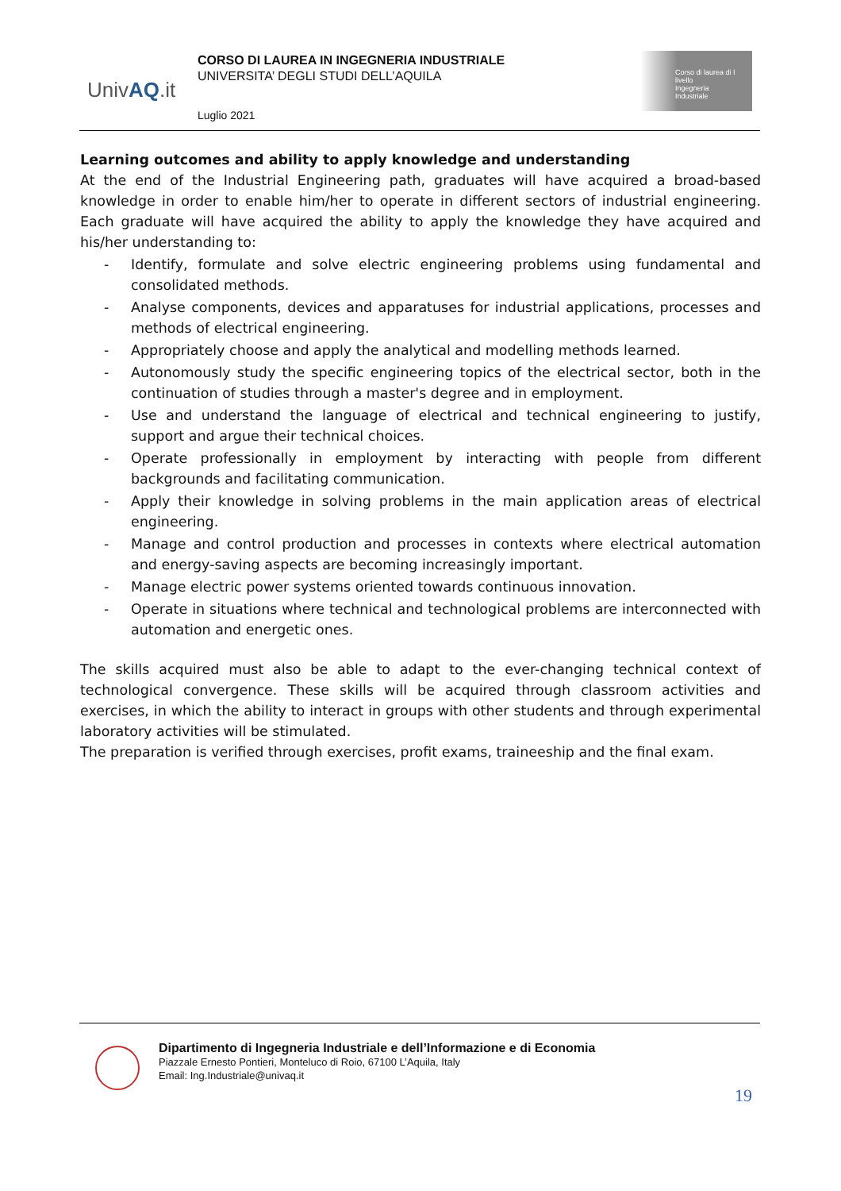UnivAQ.it
CORSO DI LAUREA IN INGEGNERIA INDUSTRIALE
UNIVERSITA’ DEGLI STUDI DELL’AQUILA
Luglio 2021
Corso di laurea di I livello
Ingegneria
Industriale
Learning outcomes and ability to apply knowledge and understanding
At the end of the Industrial Engineering path, graduates will have acquired a broad-based knowledge in order to enable him/her to operate in different sectors of industrial engineering. Each graduate will have acquired the ability to apply the knowledge they have acquired and his/her understanding to:
- Identify, formulate and solve electric engineering problems using fundamental and consolidated methods.
- Analyse components, devices and apparatuses for industrial applications, processes and methods of electrical engineering.
- Appropriately choose and apply the analytical and modelling methods learned.
- Autonomously study the specific engineering topics of the electrical sector, both in the continuation of studies through a master's degree and in employment.
- Use and understand the language of electrical and technical engineering to justify, support and argue their technical choices.
- Operate professionally in employment by interacting with people from different backgrounds and facilitating communication.
- Apply their knowledge in solving problems in the main application areas of electrical engineering.
- Manage and control production and processes in contexts where electrical automation and energy-saving aspects are becoming increasingly important.
- Manage electric power systems oriented towards continuous innovation.
- Operate in situations where technical and technological problems are interconnected with automation and energetic ones.
The skills acquired must also be able to adapt to the ever-changing technical context of technological convergence. These skills will be acquired through classroom activities and exercises, in which the ability to interact in groups with other students and through experimental laboratory activities will be stimulated.
The preparation is verified through exercises, profit exams, traineeship and the final exam.
Dipartimento di Ingegneria Industriale e dell’Informazione e di Economia
Piazzale Ernesto Pontieri, Monteluco di Roio, 67100 L’Aquila, Italy
Email: Ing.Industriale@univaq.it
19